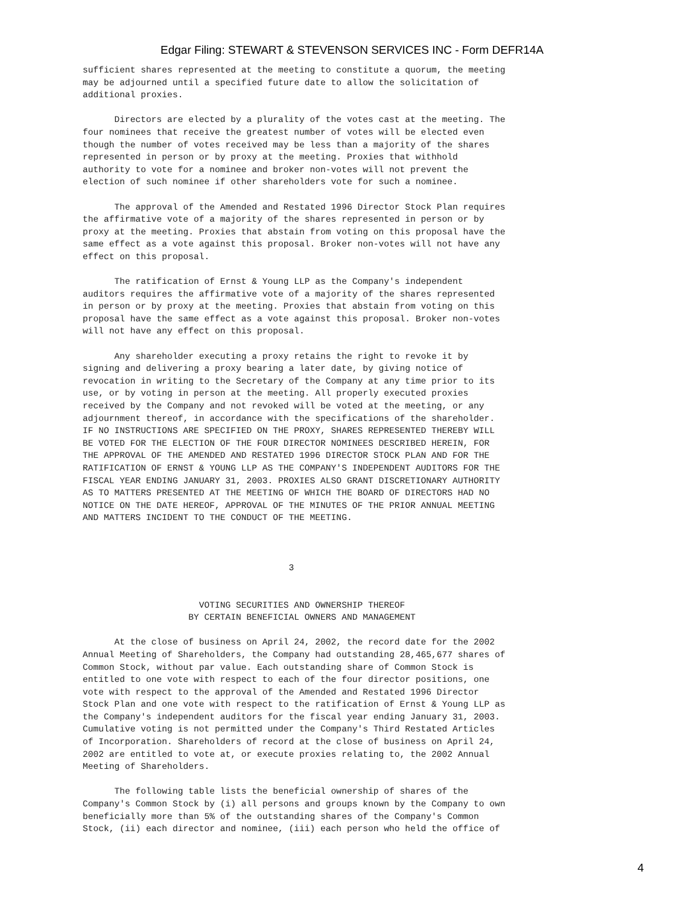Edgar Filing: STEWART & STEVENSON SERVICES INC - Form DEFR14A
sufficient shares represented at the meeting to constitute a quorum, the meeting
may be adjourned until a specified future date to allow the solicitation of
additional proxies.

      Directors are elected by a plurality of the votes cast at the meeting. The
four nominees that receive the greatest number of votes will be elected even
though the number of votes received may be less than a majority of the shares
represented in person or by proxy at the meeting. Proxies that withhold
authority to vote for a nominee and broker non-votes will not prevent the
election of such nominee if other shareholders vote for such a nominee.

      The approval of the Amended and Restated 1996 Director Stock Plan requires
the affirmative vote of a majority of the shares represented in person or by
proxy at the meeting. Proxies that abstain from voting on this proposal have the
same effect as a vote against this proposal. Broker non-votes will not have any
effect on this proposal.

      The ratification of Ernst & Young LLP as the Company's independent
auditors requires the affirmative vote of a majority of the shares represented
in person or by proxy at the meeting. Proxies that abstain from voting on this
proposal have the same effect as a vote against this proposal. Broker non-votes
will not have any effect on this proposal.

      Any shareholder executing a proxy retains the right to revoke it by
signing and delivering a proxy bearing a later date, by giving notice of
revocation in writing to the Secretary of the Company at any time prior to its
use, or by voting in person at the meeting. All properly executed proxies
received by the Company and not revoked will be voted at the meeting, or any
adjournment thereof, in accordance with the specifications of the shareholder.
IF NO INSTRUCTIONS ARE SPECIFIED ON THE PROXY, SHARES REPRESENTED THEREBY WILL
BE VOTED FOR THE ELECTION OF THE FOUR DIRECTOR NOMINEES DESCRIBED HEREIN, FOR
THE APPROVAL OF THE AMENDED AND RESTATED 1996 DIRECTOR STOCK PLAN AND FOR THE
RATIFICATION OF ERNST & YOUNG LLP AS THE COMPANY'S INDEPENDENT AUDITORS FOR THE
FISCAL YEAR ENDING JANUARY 31, 2003. PROXIES ALSO GRANT DISCRETIONARY AUTHORITY
AS TO MATTERS PRESENTED AT THE MEETING OF WHICH THE BOARD OF DIRECTORS HAD NO
NOTICE ON THE DATE HEREOF, APPROVAL OF THE MINUTES OF THE PRIOR ANNUAL MEETING
AND MATTERS INCIDENT TO THE CONDUCT OF THE MEETING.



                                       3


                      VOTING SECURITIES AND OWNERSHIP THEREOF
                    BY CERTAIN BENEFICIAL OWNERS AND MANAGEMENT

      At the close of business on April 24, 2002, the record date for the 2002
Annual Meeting of Shareholders, the Company had outstanding 28,465,677 shares of
Common Stock, without par value. Each outstanding share of Common Stock is
entitled to one vote with respect to each of the four director positions, one
vote with respect to the approval of the Amended and Restated 1996 Director
Stock Plan and one vote with respect to the ratification of Ernst & Young LLP as
the Company's independent auditors for the fiscal year ending January 31, 2003.
Cumulative voting is not permitted under the Company's Third Restated Articles
of Incorporation. Shareholders of record at the close of business on April 24,
2002 are entitled to vote at, or execute proxies relating to, the 2002 Annual
Meeting of Shareholders.

      The following table lists the beneficial ownership of shares of the
Company's Common Stock by (i) all persons and groups known by the Company to own
beneficially more than 5% of the outstanding shares of the Company's Common
Stock, (ii) each director and nominee, (iii) each person who held the office of
4